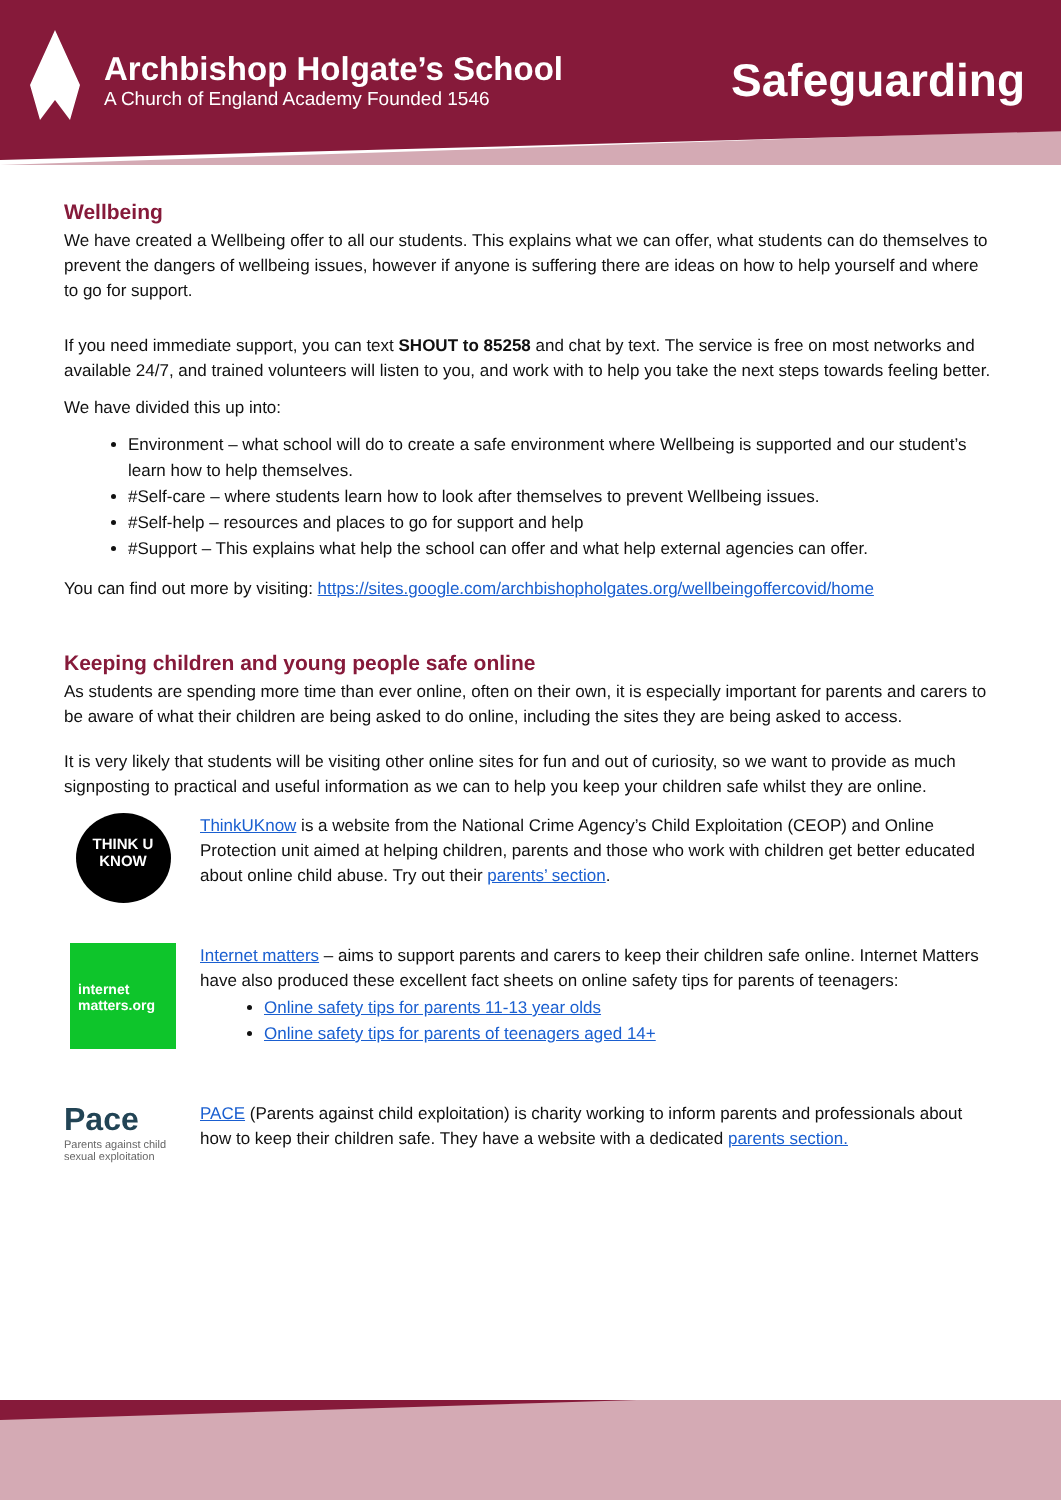Archbishop Holgate’s School
A Church of England Academy Founded 1546
Safeguarding
Wellbeing
We have created a Wellbeing offer to all our students. This explains what we can offer, what students can do themselves to prevent the dangers of wellbeing issues, however if anyone is suffering there are ideas on how to help yourself and where to go for support.
If you need immediate support, you can text SHOUT to 85258 and chat by text. The service is free on most networks and available 24/7, and trained volunteers will listen to you, and work with to help you take the next steps towards feeling better.
We have divided this up into:
Environment – what school will do to create a safe environment where Wellbeing is supported and our student’s learn how to help themselves.
#Self-care – where students learn how to look after themselves to prevent Wellbeing issues.
#Self-help – resources and places to go for support and help
#Support – This explains what help the school can offer and what help external agencies can offer.
You can find out more by visiting: https://sites.google.com/archbishopholgates.org/wellbeingoffercovid/home
Keeping children and young people safe online
As students are spending more time than ever online, often on their own, it is especially important for parents and carers to be aware of what their children are being asked to do online, including the sites they are being asked to access.
It is very likely that students will be visiting other online sites for fun and out of curiosity, so we want to provide as much signposting to practical and useful information as we can to help you keep your children safe whilst they are online.
THINK U KNOW
ThinkUKnow is a website from the National Crime Agency’s Child Exploitation (CEOP) and Online Protection unit aimed at helping children, parents and those who work with children get better educated about online child abuse. Try out their parents’ section.
internet matters.org
Internet matters – aims to support parents and carers to keep their children safe online. Internet Matters have also produced these excellent fact sheets on online safety tips for parents of teenagers:
Online safety tips for parents 11-13 year olds
Online safety tips for parents of teenagers aged 14+
Pace
Parents against child sexual exploitation
PACE (Parents against child exploitation) is charity working to inform parents and professionals about how to keep their children safe. They have a website with a dedicated parents section.